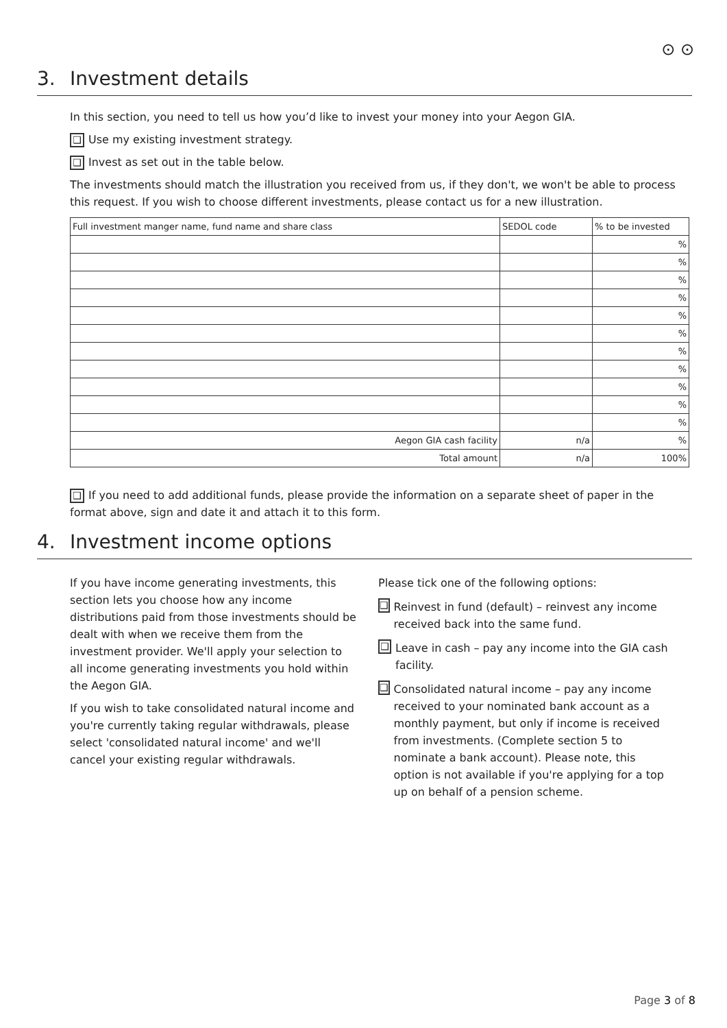⊙ ⊙
3. Investment details
In this section, you need to tell us how you’d like to invest your money into your Aegon GIA.
❑ Use my existing investment strategy.
❑ Invest as set out in the table below.
The investments should match the illustration you received from us, if they don't, we won't be able to process this request. If you wish to choose different investments, please contact us for a new illustration.
| Full investment manger name, fund name and share class | SEDOL code | % to be invested |
| --- | --- | --- |
| | | % |
| | | % |
| | | % |
| | | % |
| | | % |
| | | % |
| | | % |
| | | % |
| | | % |
| | | % |
| | | % |
| Aegon GIA cash facility | n/a | % |
| Total amount | n/a | 100% |
❑ If you need to add additional funds, please provide the information on a separate sheet of paper in the format above, sign and date it and attach it to this form.
4. Investment income options
If you have income generating investments, this section lets you choose how any income distributions paid from those investments should be dealt with when we receive them from the investment provider. We'll apply your selection to all income generating investments you hold within the Aegon GIA.
If you wish to take consolidated natural income and you're currently taking regular withdrawals, please select 'consolidated natural income' and we'll cancel your existing regular withdrawals.
Please tick one of the following options:
❑ Reinvest in fund (default) – reinvest any income received back into the same fund.
❑ Leave in cash – pay any income into the GIA cash facility.
❑ Consolidated natural income – pay any income received to your nominated bank account as a monthly payment, but only if income is received from investments. (Complete section 5 to nominate a bank account). Please note, this option is not available if you're applying for a top up on behalf of a pension scheme.
Page 3 of 8